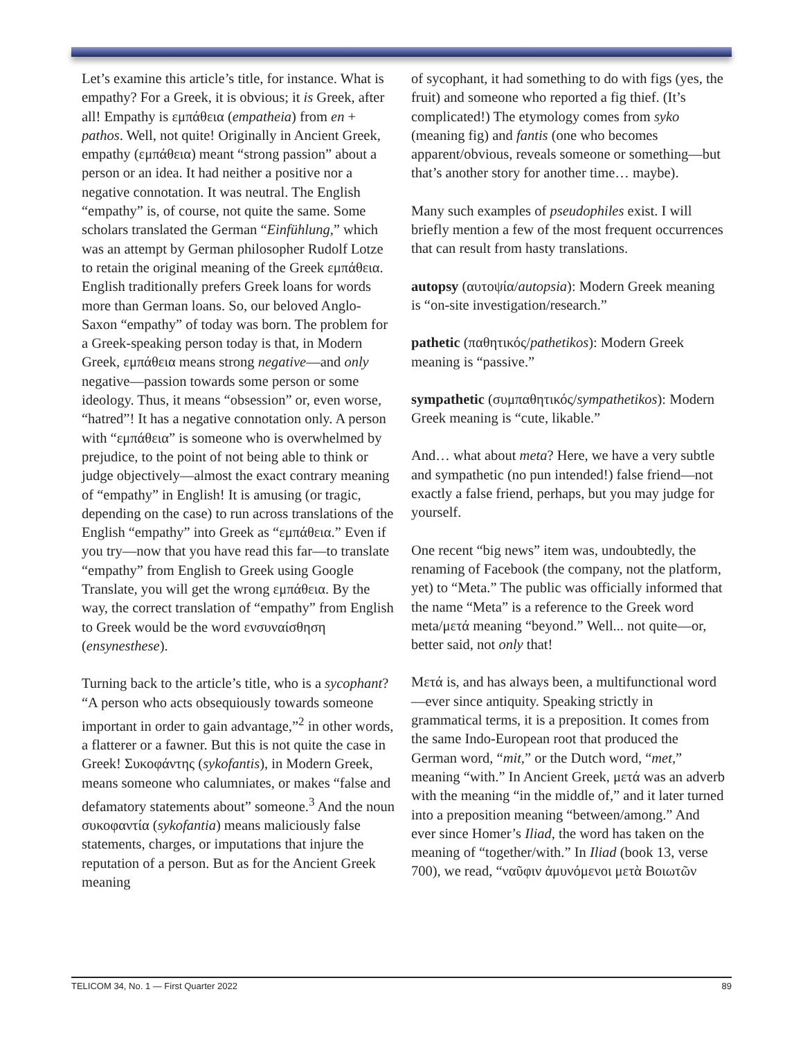Let’s examine this article’s title, for instance. What is empathy? For a Greek, it is obvious; it is Greek, after all! Empathy is εμπάθεια (empatheia) from en + pathos. Well, not quite! Originally in Ancient Greek, empathy (εμπάθεια) meant “strong passion” about a person or an idea. It had neither a positive nor a negative connotation. It was neutral. The English “empathy” is, of course, not quite the same. Some scholars translated the German “Einfühlung,” which was an attempt by German philosopher Rudolf Lotze to retain the original meaning of the Greek εμπάθεια. English traditionally prefers Greek loans for words more than German loans. So, our beloved Anglo-Saxon “empathy” of today was born. The problem for a Greek-speaking person today is that, in Modern Greek, εμπάθεια means strong negative—and only negative—passion towards some person or some ideology. Thus, it means “obsession” or, even worse, “hatred”! It has a negative connotation only. A person with “εμπάθεια” is someone who is overwhelmed by prejudice, to the point of not being able to think or judge objectively—almost the exact contrary meaning of “empathy” in English! It is amusing (or tragic, depending on the case) to run across translations of the English “empathy” into Greek as “εμπάθεια.” Even if you try—now that you have read this far—to translate “empathy” from English to Greek using Google Translate, you will get the wrong εμπάθεια. By the way, the correct translation of “empathy” from English to Greek would be the word ενσυναίσθηση (ensynesthese).
Turning back to the article’s title, who is a sycophant? “A person who acts obsequiously towards someone important in order to gain advantage,”<sup>2</sup> in other words, a flatterer or a fawner. But this is not quite the case in Greek! Συκοφάντης (sykofantis), in Modern Greek, means someone who calumniates, or makes “false and defamatory statements about” someone.<sup>3</sup> And the noun συκοφαντία (sykofantia) means maliciously false statements, charges, or imputations that injure the reputation of a person. But as for the Ancient Greek meaning
of sycophant, it had something to do with figs (yes, the fruit) and someone who reported a fig thief. (It’s complicated!) The etymology comes from syko (meaning fig) and fantis (one who becomes apparent/obvious, reveals someone or something—but that’s another story for another time… maybe).
Many such examples of pseudophiles exist. I will briefly mention a few of the most frequent occurrences that can result from hasty translations.
autopsy (αυτοψία/autopsia): Modern Greek meaning is “on-site investigation/research.”
pathetic (παθητικός/pathetikos): Modern Greek meaning is “passive.”
sympathetic (συμπαθητικός/sympathetikos): Modern Greek meaning is “cute, likable.”
And… what about meta? Here, we have a very subtle and sympathetic (no pun intended!) false friend—not exactly a false friend, perhaps, but you may judge for yourself.
One recent “big news” item was, undoubtedly, the renaming of Facebook (the company, not the platform, yet) to “Meta.” The public was officially informed that the name “Meta” is a reference to the Greek word meta/μετά meaning “beyond.” Well... not quite—or, better said, not only that!
Μετά is, and has always been, a multifunctional word—ever since antiquity. Speaking strictly in grammatical terms, it is a preposition. It comes from the same Indo-European root that produced the German word, “mit,” or the Dutch word, “met,” meaning “with.” In Ancient Greek, μετά was an adverb with the meaning “in the middle of,” and it later turned into a preposition meaning “between/among.” And ever since Homer’s Iliad, the word has taken on the meaning of “together/with.” In Iliad (book 13, verse 700), we read, “ναῦφιν ἀμυνόμενοι μετὰ Βοιωτῶν
TELICOM 34, No. 1 — First Quarter 2022 89